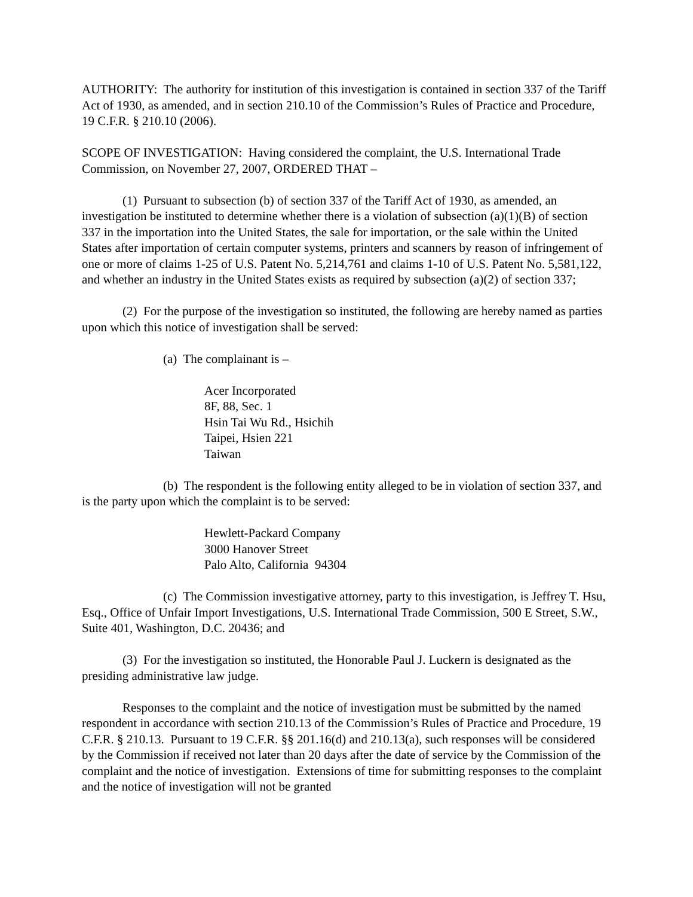AUTHORITY: The authority for institution of this investigation is contained in section 337 of the Tariff Act of 1930, as amended, and in section 210.10 of the Commission’s Rules of Practice and Procedure, 19 C.F.R. § 210.10 (2006).
SCOPE OF INVESTIGATION: Having considered the complaint, the U.S. International Trade Commission, on November 27, 2007, ORDERED THAT –
(1) Pursuant to subsection (b) of section 337 of the Tariff Act of 1930, as amended, an investigation be instituted to determine whether there is a violation of subsection (a)(1)(B) of section 337 in the importation into the United States, the sale for importation, or the sale within the United States after importation of certain computer systems, printers and scanners by reason of infringement of one or more of claims 1-25 of U.S. Patent No. 5,214,761 and claims 1-10 of U.S. Patent No. 5,581,122, and whether an industry in the United States exists as required by subsection (a)(2) of section 337;
(2) For the purpose of the investigation so instituted, the following are hereby named as parties upon which this notice of investigation shall be served:
(a) The complainant is –
Acer Incorporated
8F, 88, Sec. 1
Hsin Tai Wu Rd., Hsichih
Taipei, Hsien 221
Taiwan
(b) The respondent is the following entity alleged to be in violation of section 337, and is the party upon which the complaint is to be served:
Hewlett-Packard Company
3000 Hanover Street
Palo Alto, California 94304
(c) The Commission investigative attorney, party to this investigation, is Jeffrey T. Hsu, Esq., Office of Unfair Import Investigations, U.S. International Trade Commission, 500 E Street, S.W., Suite 401, Washington, D.C. 20436; and
(3) For the investigation so instituted, the Honorable Paul J. Luckern is designated as the presiding administrative law judge.
Responses to the complaint and the notice of investigation must be submitted by the named respondent in accordance with section 210.13 of the Commission’s Rules of Practice and Procedure, 19 C.F.R. § 210.13. Pursuant to 19 C.F.R. §§ 201.16(d) and 210.13(a), such responses will be considered by the Commission if received not later than 20 days after the date of service by the Commission of the complaint and the notice of investigation. Extensions of time for submitting responses to the complaint and the notice of investigation will not be granted